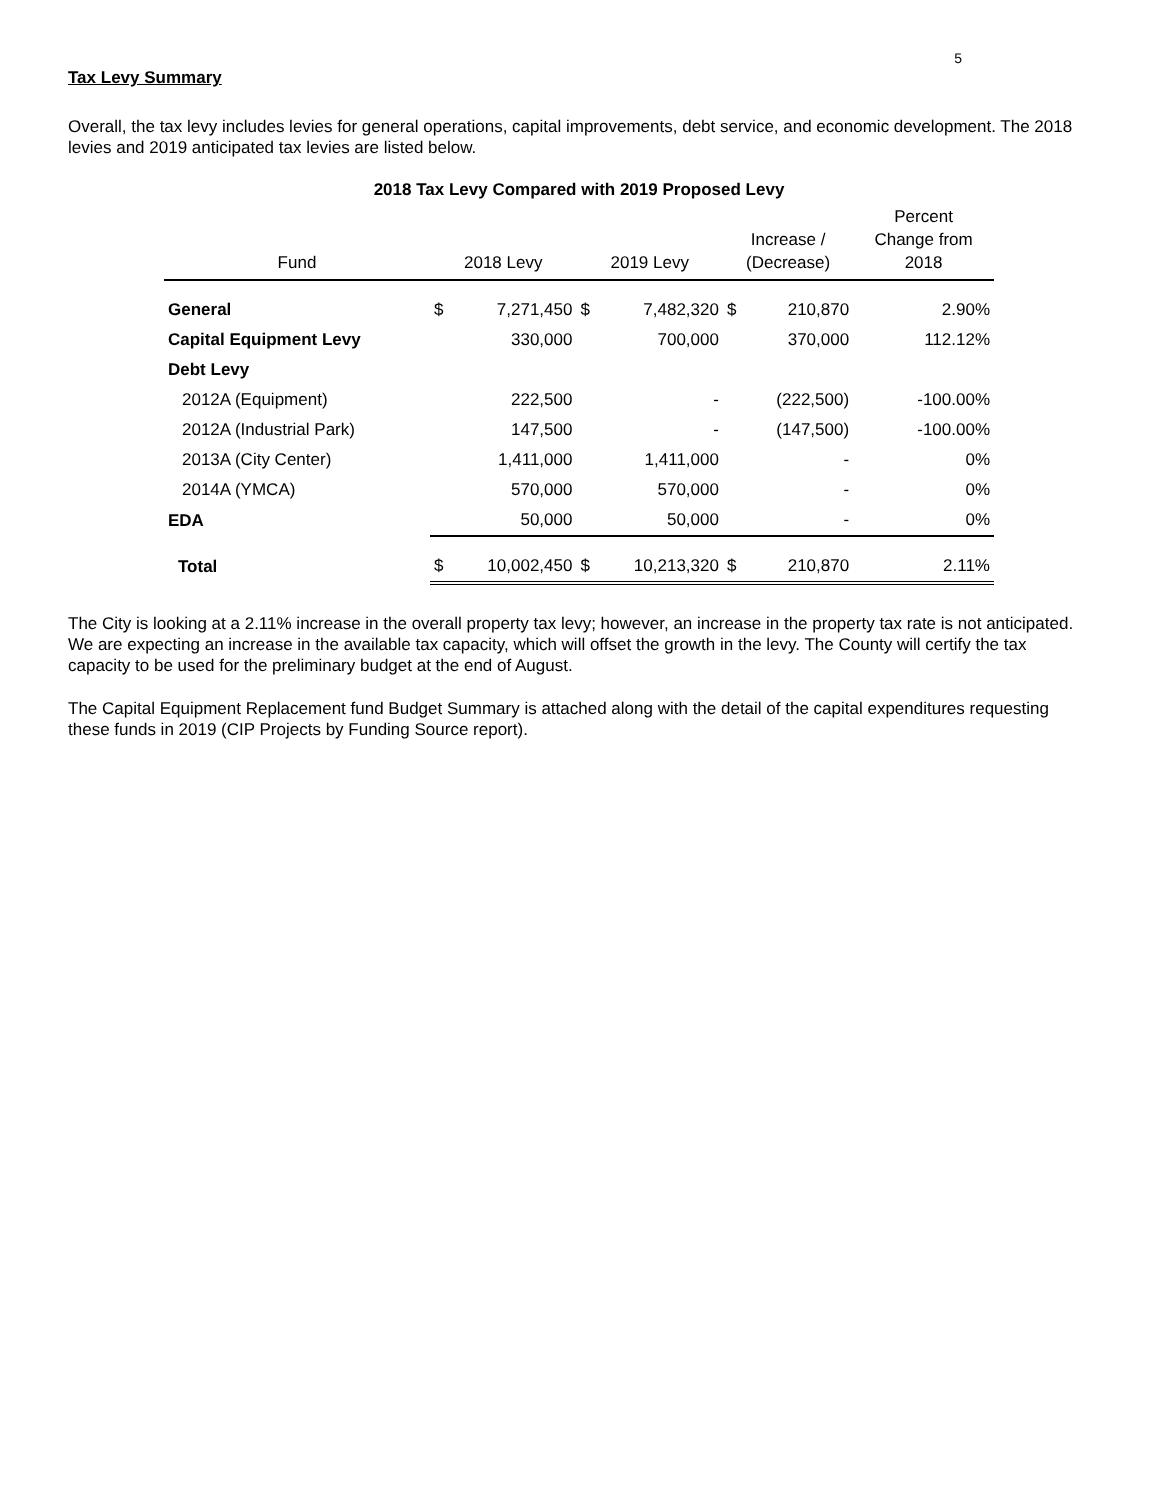5
Tax Levy Summary
Overall, the tax levy includes levies for general operations, capital improvements, debt service, and economic development. The 2018 levies and 2019 anticipated tax levies are listed below.
2018 Tax Levy Compared with 2019 Proposed Levy
| Fund | 2018 Levy | | 2019 Levy | | Increase / (Decrease) | | Percent Change from 2018 |
| --- | --- | --- | --- | --- | --- | --- | --- |
| General | $ | 7,271,450 | $ | 7,482,320 | $ | 210,870 | 2.90% |
| Capital Equipment Levy | | 330,000 | | 700,000 | | 370,000 | 112.12% |
| Debt Levy | | | | | | | |
| 2012A (Equipment) | | 222,500 | | - | | (222,500) | -100.00% |
| 2012A (Industrial Park) | | 147,500 | | - | | (147,500) | -100.00% |
| 2013A (City Center) | | 1,411,000 | | 1,411,000 | | - | 0% |
| 2014A (YMCA) | | 570,000 | | 570,000 | | - | 0% |
| EDA | | 50,000 | | 50,000 | | - | 0% |
| Total | $ | 10,002,450 | $ | 10,213,320 | $ | 210,870 | 2.11% |
The City is looking at a 2.11% increase in the overall property tax levy; however, an increase in the property tax rate is not anticipated. We are expecting an increase in the available tax capacity, which will offset the growth in the levy. The County will certify the tax capacity to be used for the preliminary budget at the end of August.
The Capital Equipment Replacement fund Budget Summary is attached along with the detail of the capital expenditures requesting these funds in 2019 (CIP Projects by Funding Source report).